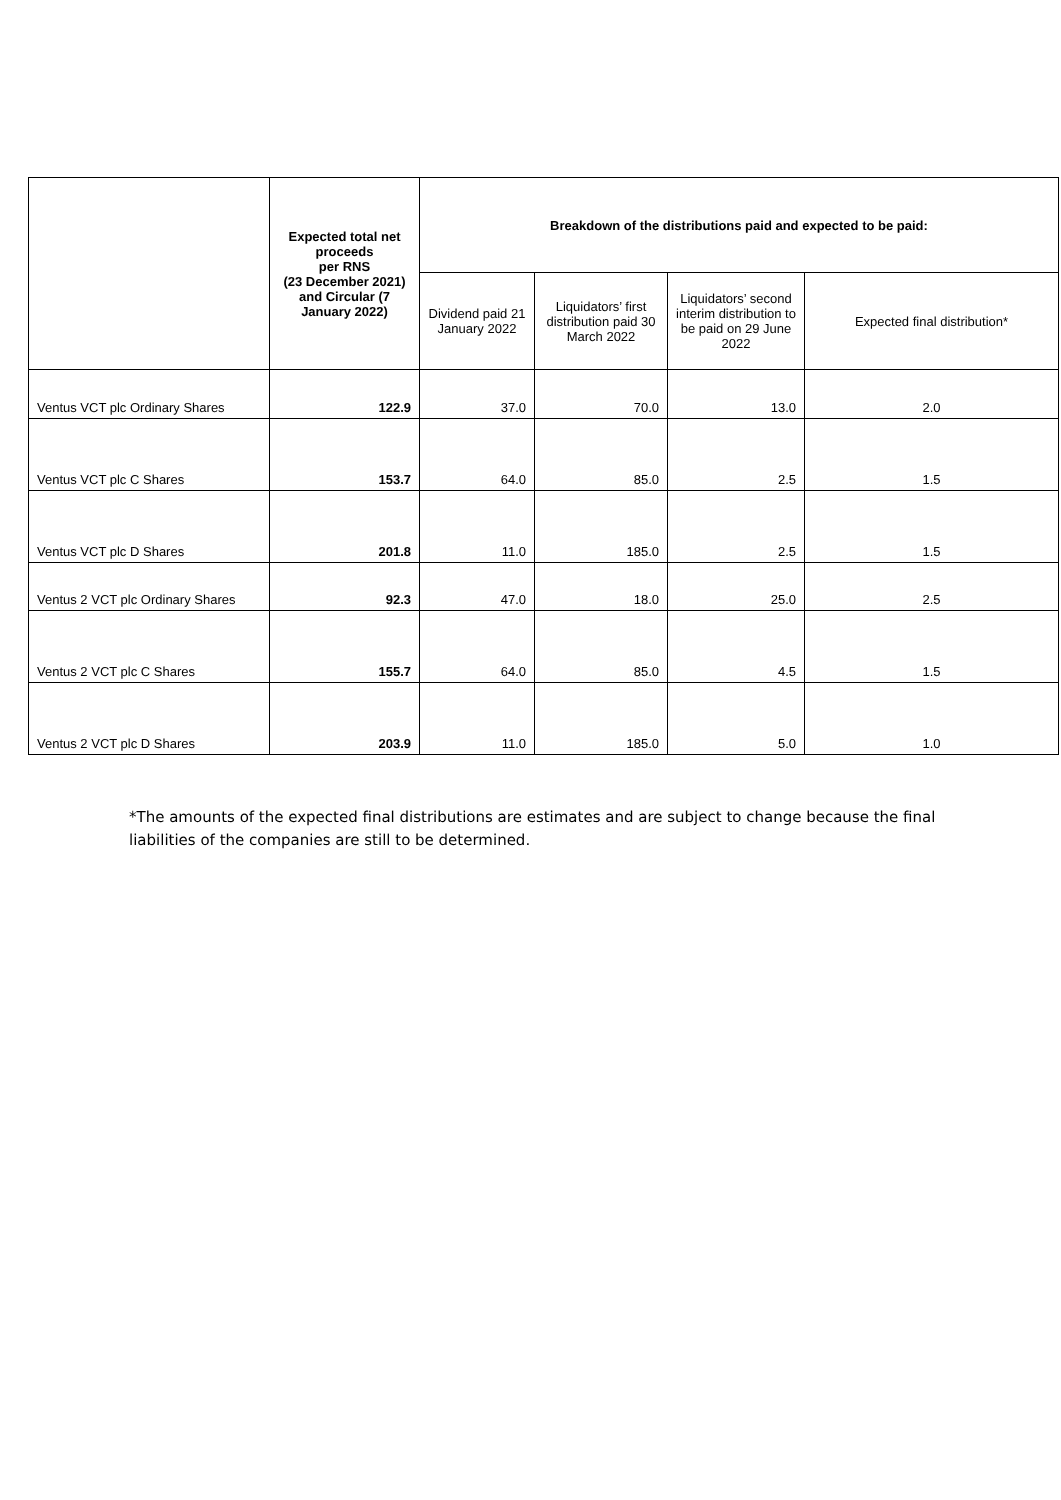| | Expected total net proceeds per RNS (23 December 2021) and Circular (7 January 2022) | Breakdown of the distributions paid and expected to be paid: | | | |
| --- | --- | --- | --- | --- | --- |
| | | Dividend paid 21 January 2022 | Liquidators’ first distribution paid 30 March 2022 | Liquidators’ second interim distribution to be paid on 29 June 2022 | Expected final distribution* |
| Ventus VCT plc Ordinary Shares | 122.9 | 37.0 | 70.0 | 13.0 | 2.0 |
| Ventus VCT plc C Shares | 153.7 | 64.0 | 85.0 | 2.5 | 1.5 |
| Ventus VCT plc D Shares | 201.8 | 11.0 | 185.0 | 2.5 | 1.5 |
| Ventus 2 VCT plc Ordinary Shares | 92.3 | 47.0 | 18.0 | 25.0 | 2.5 |
| Ventus 2 VCT plc C Shares | 155.7 | 64.0 | 85.0 | 4.5 | 1.5 |
| Ventus 2 VCT plc D Shares | 203.9 | 11.0 | 185.0 | 5.0 | 1.0 |
*The amounts of the expected final distributions are estimates and are subject to change because the final liabilities of the companies are still to be determined.